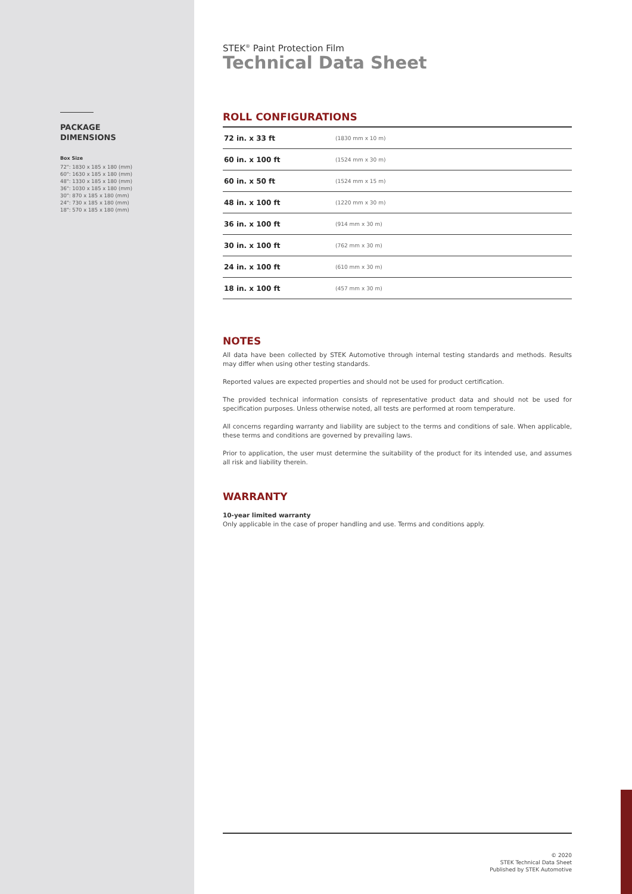PACKAGE
DIMENSIONS
Box Size
72": 1830 x 185 x 180 (mm)
60": 1630 x 185 x 180 (mm)
48": 1330 x 185 x 180 (mm)
36": 1030 x 185 x 180 (mm)
30": 870 x 185 x 180 (mm)
24": 730 x 185 x 180 (mm)
18": 570 x 185 x 180 (mm)
STEK<sup>®</sup> Paint Protection Film
Technical Data Sheet
ROLL CONFIGURATIONS
| 72 in. x 33 ft | (1830 mm x 10 m) |
| 60 in. x 100 ft | (1524 mm x 30 m) |
| 60 in. x 50 ft | (1524 mm x 15 m) |
| 48 in. x 100 ft | (1220 mm x 30 m) |
| 36 in. x 100 ft | (914 mm x 30 m) |
| 30 in. x 100 ft | (762 mm x 30 m) |
| 24 in. x 100 ft | (610 mm x 30 m) |
| 18 in. x 100 ft | (457 mm x 30 m) |
NOTES
All data have been collected by STEK Automotive through internal testing standards and methods. Results may differ when using other testing standards.
Reported values are expected properties and should not be used for product certification.
The provided technical information consists of representative product data and should not be used for specification purposes. Unless otherwise noted, all tests are performed at room temperature.
All concerns regarding warranty and liability are subject to the terms and conditions of sale. When applicable, these terms and conditions are governed by prevailing laws.
Prior to application, the user must determine the suitability of the product for its intended use, and assumes all risk and liability therein.
WARRANTY
10-year limited warranty
Only applicable in the case of proper handling and use. Terms and conditions apply.
© 2020
STEK Technical Data Sheet
Published by STEK Automotive